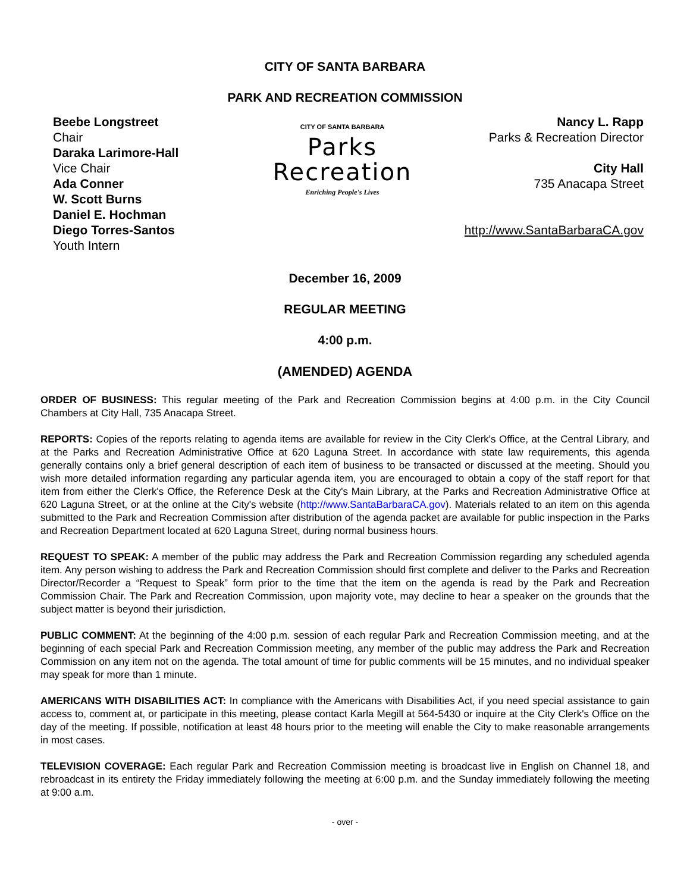CITY OF SANTA BARBARA
PARK AND RECREATION COMMISSION
Beebe Longstreet
Chair
Daraka Larimore-Hall
Vice Chair
Ada Conner
W. Scott Burns
Daniel E. Hochman
Diego Torres-Santos
Youth Intern
CITY OF SANTA BARBARA
Parks
Recreation
Enriching People's Lives
Nancy L. Rapp
Parks & Recreation Director
City Hall
735 Anacapa Street
http://www.SantaBarbaraCA.gov
December 16, 2009
REGULAR MEETING
4:00 p.m.
(AMENDED) AGENDA
ORDER OF BUSINESS: This regular meeting of the Park and Recreation Commission begins at 4:00 p.m. in the City Council Chambers at City Hall, 735 Anacapa Street.
REPORTS: Copies of the reports relating to agenda items are available for review in the City Clerk's Office, at the Central Library, and at the Parks and Recreation Administrative Office at 620 Laguna Street. In accordance with state law requirements, this agenda generally contains only a brief general description of each item of business to be transacted or discussed at the meeting. Should you wish more detailed information regarding any particular agenda item, you are encouraged to obtain a copy of the staff report for that item from either the Clerk's Office, the Reference Desk at the City's Main Library, at the Parks and Recreation Administrative Office at 620 Laguna Street, or at the online at the City's website (http://www.SantaBarbaraCA.gov). Materials related to an item on this agenda submitted to the Park and Recreation Commission after distribution of the agenda packet are available for public inspection in the Parks and Recreation Department located at 620 Laguna Street, during normal business hours.
REQUEST TO SPEAK: A member of the public may address the Park and Recreation Commission regarding any scheduled agenda item. Any person wishing to address the Park and Recreation Commission should first complete and deliver to the Parks and Recreation Director/Recorder a “Request to Speak” form prior to the time that the item on the agenda is read by the Park and Recreation Commission Chair. The Park and Recreation Commission, upon majority vote, may decline to hear a speaker on the grounds that the subject matter is beyond their jurisdiction.
PUBLIC COMMENT: At the beginning of the 4:00 p.m. session of each regular Park and Recreation Commission meeting, and at the beginning of each special Park and Recreation Commission meeting, any member of the public may address the Park and Recreation Commission on any item not on the agenda. The total amount of time for public comments will be 15 minutes, and no individual speaker may speak for more than 1 minute.
AMERICANS WITH DISABILITIES ACT: In compliance with the Americans with Disabilities Act, if you need special assistance to gain access to, comment at, or participate in this meeting, please contact Karla Megill at 564-5430 or inquire at the City Clerk's Office on the day of the meeting. If possible, notification at least 48 hours prior to the meeting will enable the City to make reasonable arrangements in most cases.
TELEVISION COVERAGE: Each regular Park and Recreation Commission meeting is broadcast live in English on Channel 18, and rebroadcast in its entirety the Friday immediately following the meeting at 6:00 p.m. and the Sunday immediately following the meeting at 9:00 a.m.
- over -